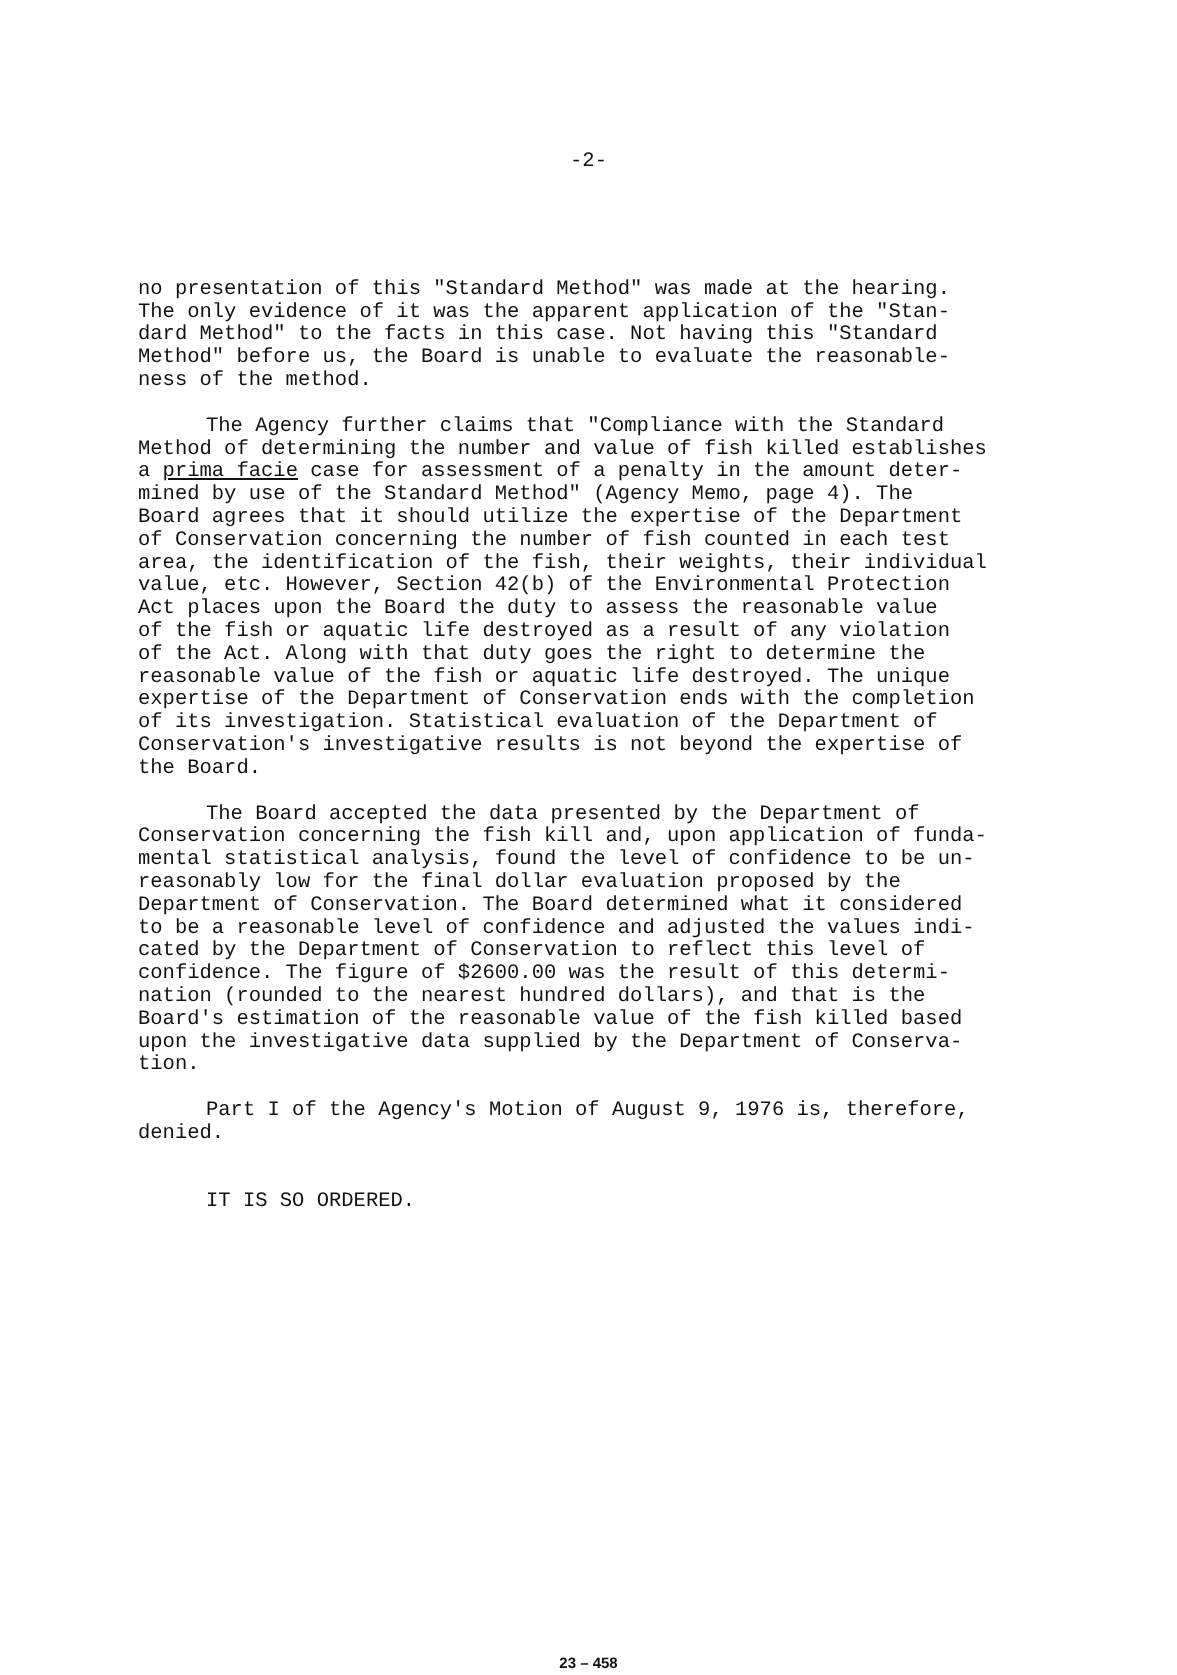-2-
no presentation of this "Standard Method" was made at the hearing. The only evidence of it was the apparent application of the "Stan- dard Method" to the facts in this case. Not having this "Standard Method" before us, the Board is unable to evaluate the reasonable- ness of the method.
The Agency further claims that "Compliance with the Standard Method of determining the number and value of fish killed establishes a prima facie case for assessment of a penalty in the amount deter- mined by use of the Standard Method" (Agency Memo, page 4). The Board agrees that it should utilize the expertise of the Department of Conservation concerning the number of fish counted in each test area, the identification of the fish, their weights, their individual value, etc. However, Section 42(b) of the Environmental Protection Act places upon the Board the duty to assess the reasonable value of the fish or aquatic life destroyed as a result of any violation of the Act. Along with that duty goes the right to determine the reasonable value of the fish or aquatic life destroyed. The unique expertise of the Department of Conservation ends with the completion of its investigation. Statistical evaluation of the Department of Conservation's investigative results is not beyond the expertise of the Board.
The Board accepted the data presented by the Department of Conservation concerning the fish kill and, upon application of funda- mental statistical analysis, found the level of confidence to be un- reasonably low for the final dollar evaluation proposed by the Department of Conservation. The Board determined what it considered to be a reasonable level of confidence and adjusted the values indi- cated by the Department of Conservation to reflect this level of confidence. The figure of $2600.00 was the result of this determi- nation (rounded to the nearest hundred dollars), and that is the Board's estimation of the reasonable value of the fish killed based upon the investigative data supplied by the Department of Conserva- tion.
Part I of the Agency's Motion of August 9, 1976 is, therefore, denied.
IT IS SO ORDERED.
23 – 458